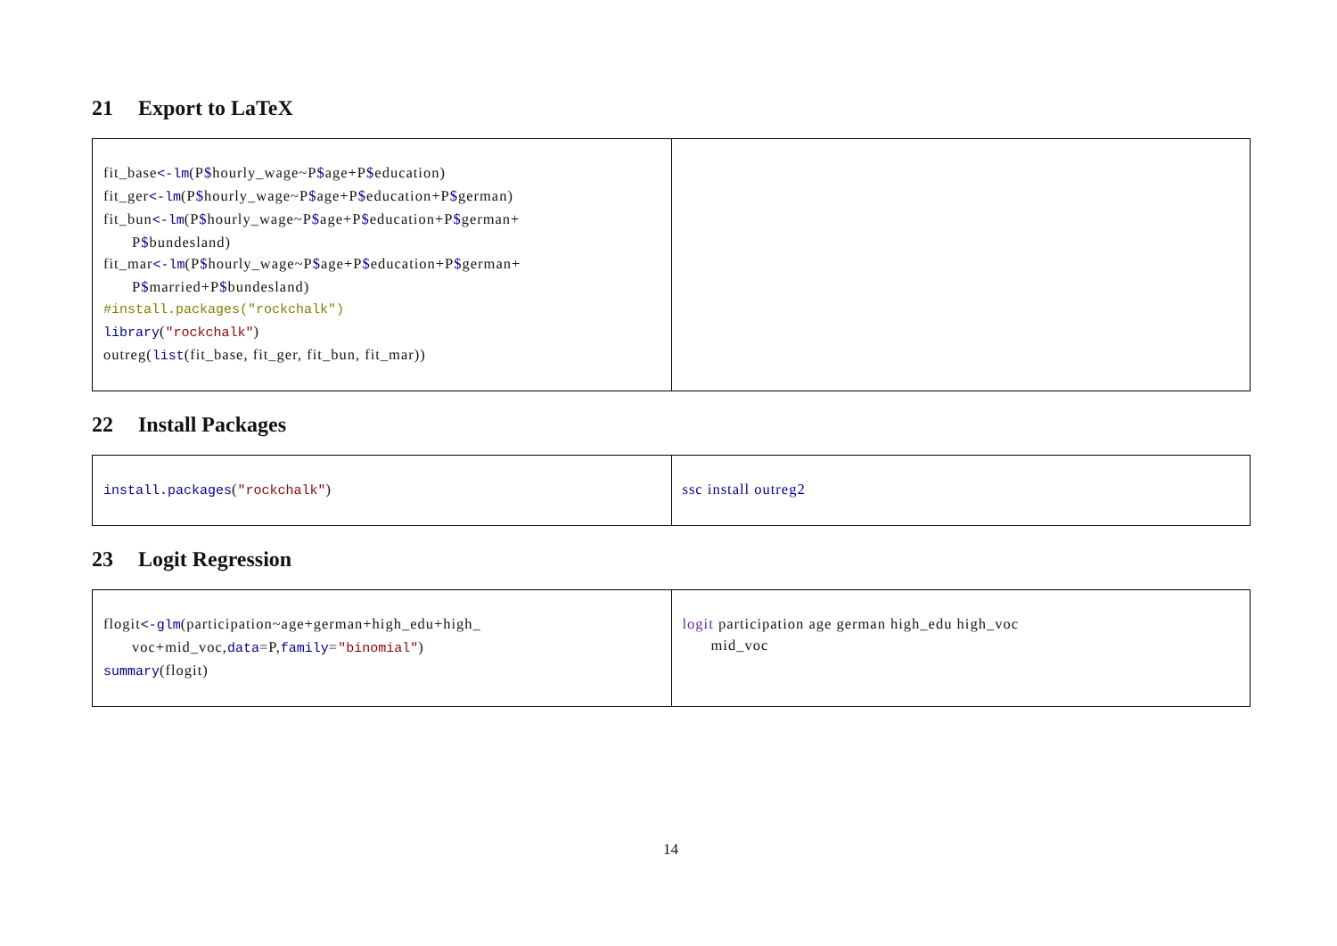21 Export to LaTeX
| fit_base <-lm (P $ hourly_wage~P $ age+P $ education) fit_ger <-lm (P $ hourly_wage~P $ age+P $ education+P $ german) fit_bun <-lm (P $ hourly_wage~P $ age+P $ education+P $ german+ P $ bundesland) fit_mar <-lm (P $ hourly_wage~P $ age+P $ education+P $ german+ P $ married+P $ bundesland) #install.packages("rockchalk") library ( "rockchalk" ) outreg( list (fit_base, fit_ger, fit_bun, fit_mar)) | |
22 Install Packages
| install.packages ( "rockchalk" ) | ssc install outreg2 |
23 Logit Regression
| flogit <-glm (participation~age+german+high_edu+high_ voc+mid_voc, data =P, family = "binomial" ) summary (flogit) | logit participation age german high_edu high_voc mid_voc |
14